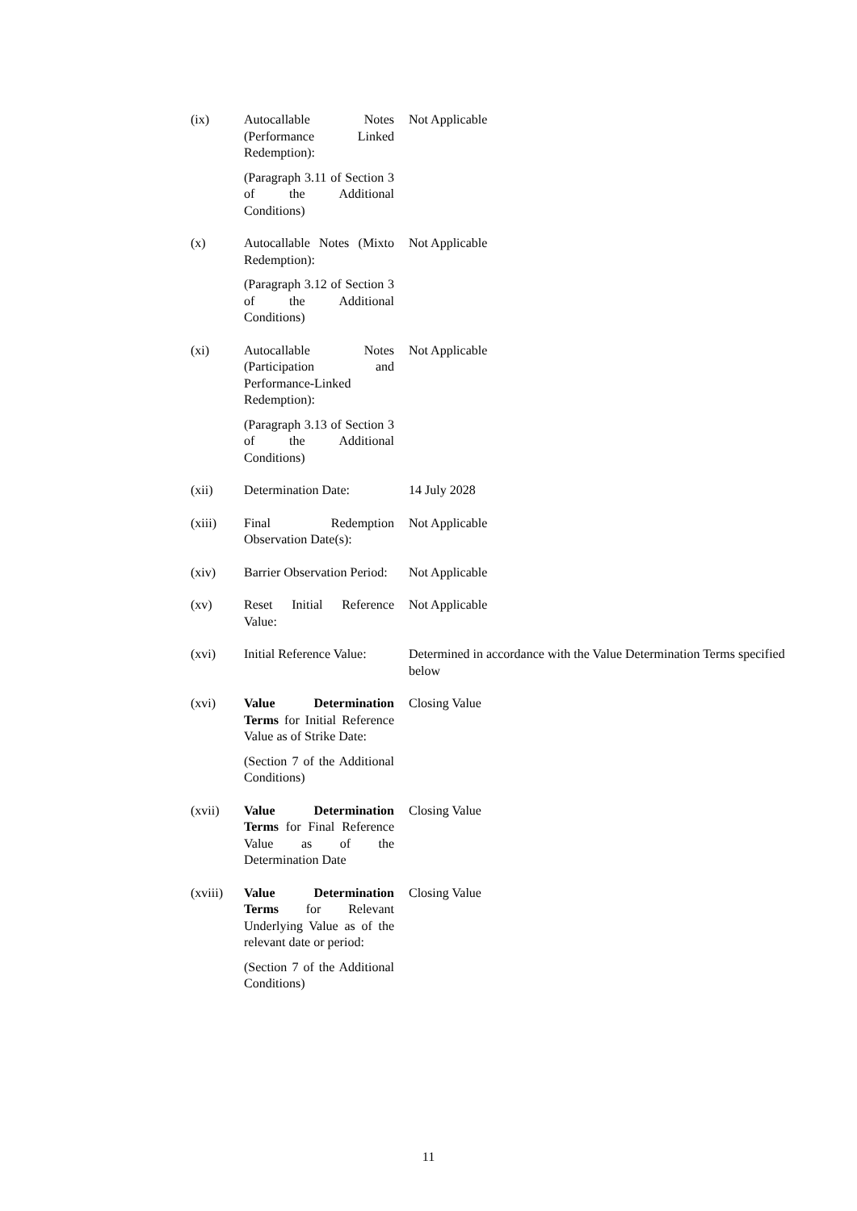| (ix) | Autocallable Notes (Performance Linked Redemption): (Paragraph 3.11 of Section 3 of the Additional Conditions) | Not Applicable |
| (x) | Autocallable Notes (Mixto Redemption): (Paragraph 3.12 of Section 3 of the Additional Conditions) | Not Applicable |
| (xi) | Autocallable Notes (Participation and Performance-Linked Redemption): (Paragraph 3.13 of Section 3 of the Additional Conditions) | Not Applicable |
| (xii) | Determination Date: | 14 July 2028 |
| (xiii) | Final Redemption Observation Date(s): | Not Applicable |
| (xiv) | Barrier Observation Period: | Not Applicable |
| (xv) | Reset Initial Reference Value: | Not Applicable |
| (xvi) | Initial Reference Value: | Determined in accordance with the Value Determination Terms specified below |
| (xvi) | Value Determination Terms for Initial Reference Value as of Strike Date: (Section 7 of the Additional Conditions) | Closing Value |
| (xvii) | Value Determination Terms for Final Reference Value as of the Determination Date | Closing Value |
| (xviii) | Value Determination Terms for Relevant Underlying Value as of the relevant date or period: (Section 7 of the Additional Conditions) | Closing Value |
11